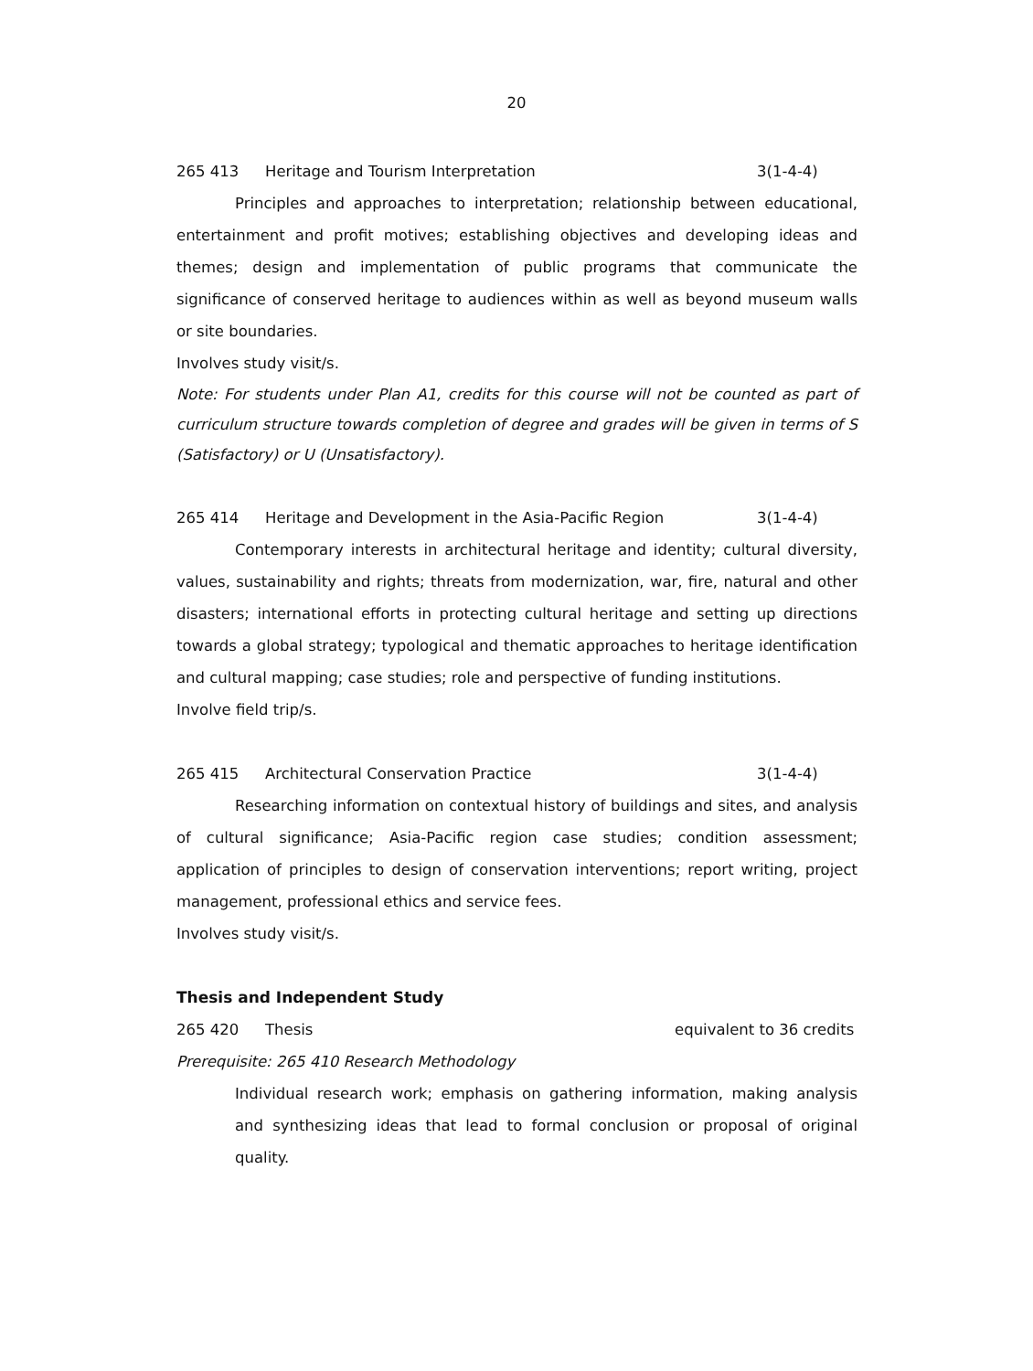20
265 413 Heritage and Tourism Interpretation 3(1-4-4)
Principles and approaches to interpretation; relationship between educational, entertainment and profit motives; establishing objectives and developing ideas and themes; design and implementation of public programs that communicate the significance of conserved heritage to audiences within as well as beyond museum walls or site boundaries.
Involves study visit/s.
Note: For students under Plan A1, credits for this course will not be counted as part of curriculum structure towards completion of degree and grades will be given in terms of S (Satisfactory) or U (Unsatisfactory).
265 414 Heritage and Development in the Asia-Pacific Region 3(1-4-4)
Contemporary interests in architectural heritage and identity; cultural diversity, values, sustainability and rights; threats from modernization, war, fire, natural and other disasters; international efforts in protecting cultural heritage and setting up directions towards a global strategy; typological and thematic approaches to heritage identification and cultural mapping; case studies; role and perspective of funding institutions.
Involve field trip/s.
265 415 Architectural Conservation Practice 3(1-4-4)
Researching information on contextual history of buildings and sites, and analysis of cultural significance; Asia-Pacific region case studies; condition assessment; application of principles to design of conservation interventions; report writing, project management, professional ethics and service fees.
Involves study visit/s.
Thesis and Independent Study
265 420 Thesis equivalent to 36 credits
Prerequisite: 265 410 Research Methodology
Individual research work; emphasis on gathering information, making analysis and synthesizing ideas that lead to formal conclusion or proposal of original quality.